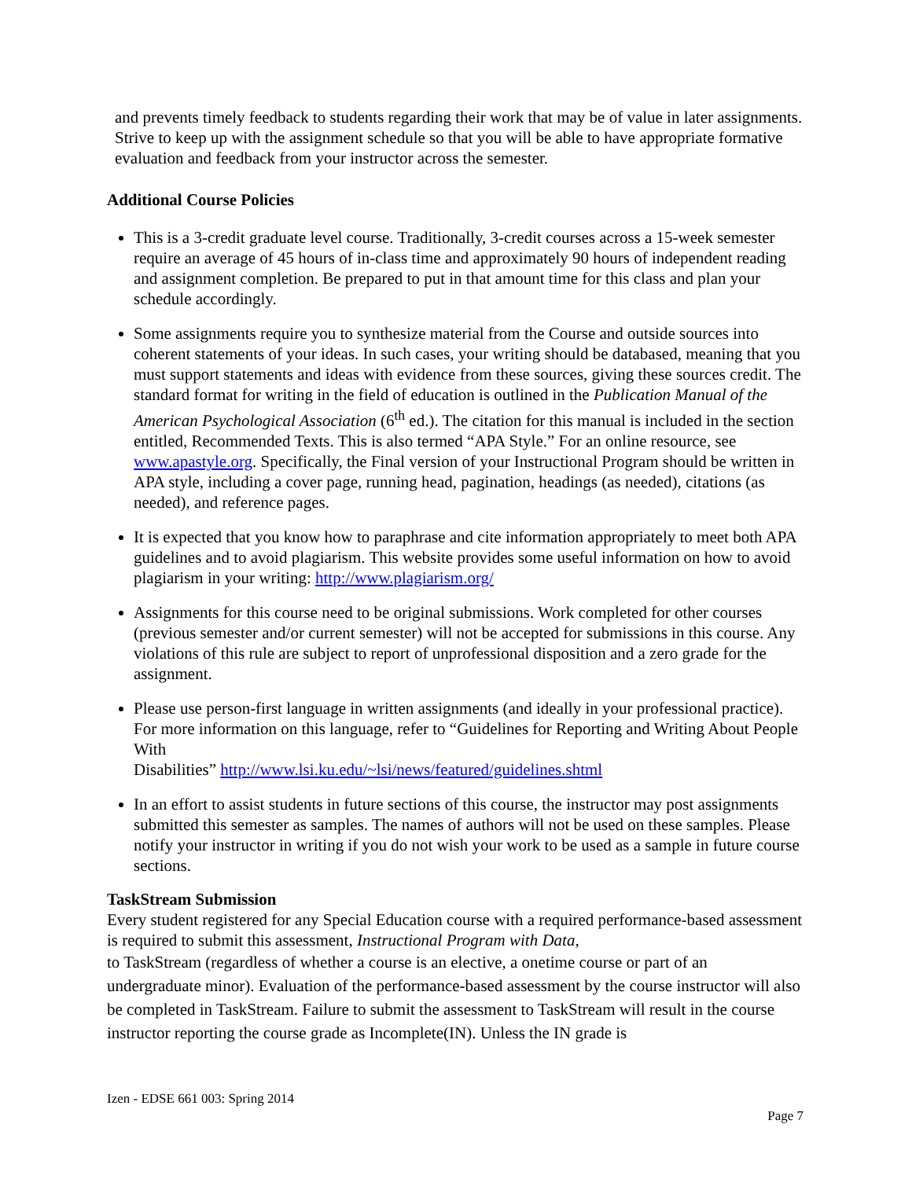and prevents timely feedback to students regarding their work that may be of value in later assignments. Strive to keep up with the assignment schedule so that you will be able to have appropriate formative evaluation and feedback from your instructor across the semester.
Additional Course Policies
This is a 3-credit graduate level course. Traditionally, 3-credit courses across a 15-week semester require an average of 45 hours of in-class time and approximately 90 hours of independent reading and assignment completion. Be prepared to put in that amount time for this class and plan your schedule accordingly.
Some assignments require you to synthesize material from the Course and outside sources into coherent statements of your ideas. In such cases, your writing should be databased, meaning that you must support statements and ideas with evidence from these sources, giving these sources credit. The standard format for writing in the field of education is outlined in the Publication Manual of the American Psychological Association (6<sup>th</sup> ed.). The citation for this manual is included in the section entitled, Recommended Texts. This is also termed “APA Style.” For an online resource, see www.apastyle.org. Specifically, the Final version of your Instructional Program should be written in APA style, including a cover page, running head, pagination, headings (as needed), citations (as needed), and reference pages.
It is expected that you know how to paraphrase and cite information appropriately to meet both APA guidelines and to avoid plagiarism. This website provides some useful information on how to avoid plagiarism in your writing: http://www.plagiarism.org/
Assignments for this course need to be original submissions. Work completed for other courses (previous semester and/or current semester) will not be accepted for submissions in this course. Any violations of this rule are subject to report of unprofessional disposition and a zero grade for the assignment.
Please use person-first language in written assignments (and ideally in your professional practice). For more information on this language, refer to “Guidelines for Reporting and Writing About People With
Disabilities” http://www.lsi.ku.edu/~lsi/news/featured/guidelines.shtml
In an effort to assist students in future sections of this course, the instructor may post assignments submitted this semester as samples. The names of authors will not be used on these samples. Please notify your instructor in writing if you do not wish your work to be used as a sample in future course sections.
TaskStream Submission
Every student registered for any Special Education course with a required performance-based assessment is required to submit this assessment, Instructional Program with Data,
to TaskStream (regardless of whether a course is an elective, a onetime course or part of an undergraduate minor). Evaluation of the performance-based assessment by the course instructor will also be completed in TaskStream. Failure to submit the assessment to TaskStream will result in the course instructor reporting the course grade as Incomplete(IN). Unless the IN grade is
Izen - EDSE 661 003: Spring 2014
Page 7